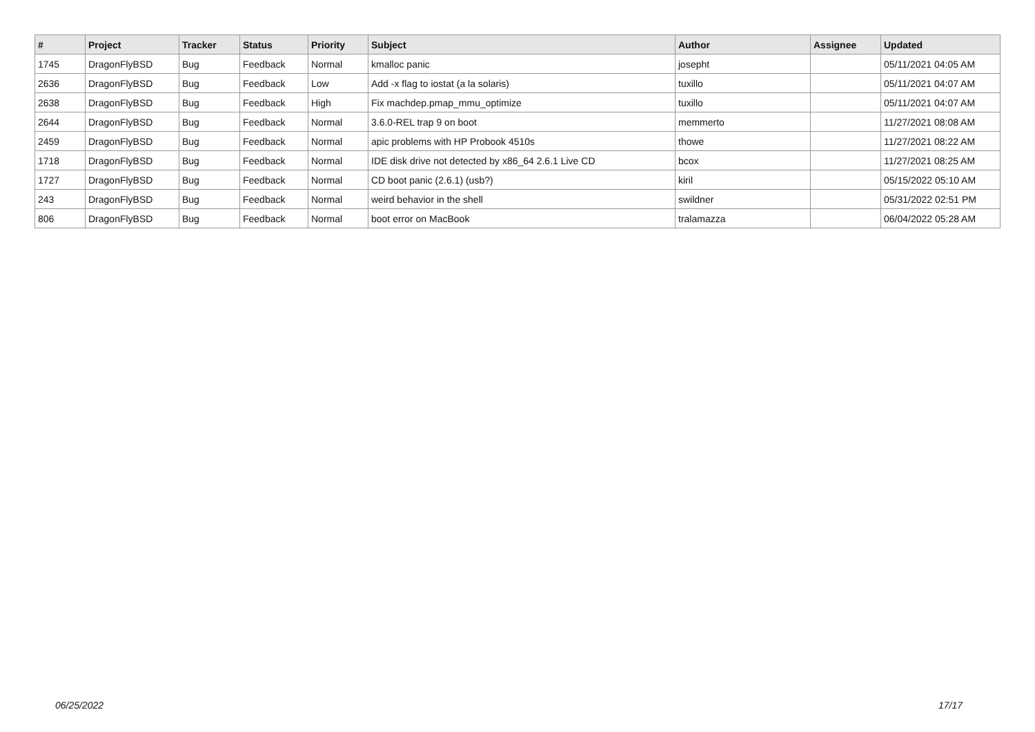| # | Project | Tracker | Status | Priority | Subject | Author | Assignee | Updated |
| --- | --- | --- | --- | --- | --- | --- | --- | --- |
| 1745 | DragonFlyBSD | Bug | Feedback | Normal | kmalloc panic | josepht | | 05/11/2021 04:05 AM |
| 2636 | DragonFlyBSD | Bug | Feedback | Low | Add -x flag to iostat (a la solaris) | tuxillo | | 05/11/2021 04:07 AM |
| 2638 | DragonFlyBSD | Bug | Feedback | High | Fix machdep.pmap_mmu_optimize | tuxillo | | 05/11/2021 04:07 AM |
| 2644 | DragonFlyBSD | Bug | Feedback | Normal | 3.6.0-REL trap 9 on boot | memmerto | | 11/27/2021 08:08 AM |
| 2459 | DragonFlyBSD | Bug | Feedback | Normal | apic problems with HP Probook 4510s | thowe | | 11/27/2021 08:22 AM |
| 1718 | DragonFlyBSD | Bug | Feedback | Normal | IDE disk drive not detected by x86_64 2.6.1 Live CD | bcox | | 11/27/2021 08:25 AM |
| 1727 | DragonFlyBSD | Bug | Feedback | Normal | CD boot panic (2.6.1) (usb?) | kiril | | 05/15/2022 05:10 AM |
| 243 | DragonFlyBSD | Bug | Feedback | Normal | weird behavior in the shell | swildner | | 05/31/2022 02:51 PM |
| 806 | DragonFlyBSD | Bug | Feedback | Normal | boot error on MacBook | tralamazza | | 06/04/2022 05:28 AM |
06/25/2022 17/17